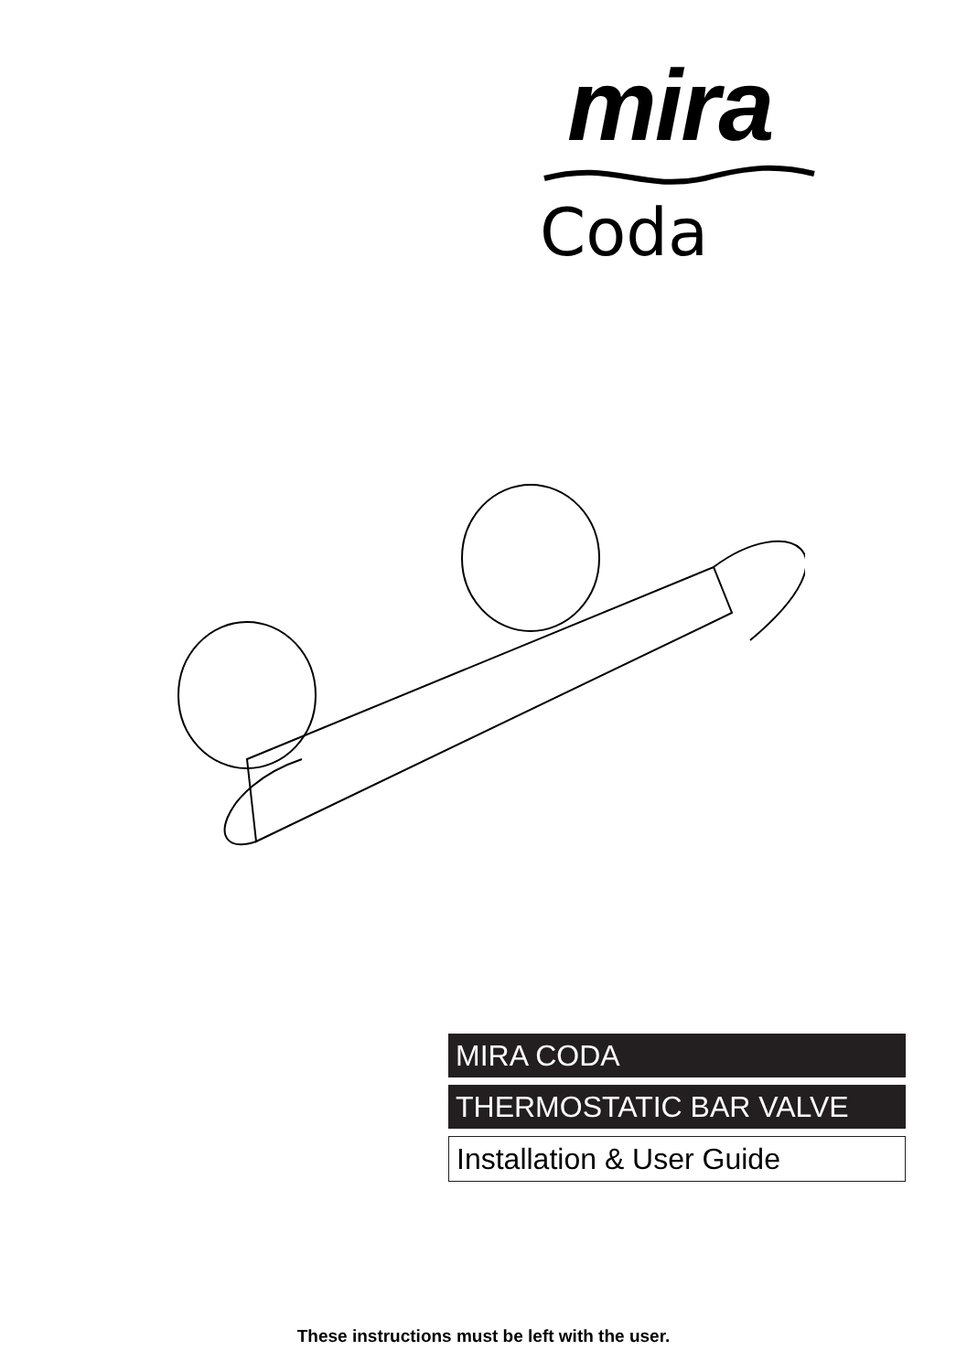mira
Coda
MIRA CODA
THERMOSTATIC BAR VALVE
Installation & User Guide
These instructions must be left with the user.